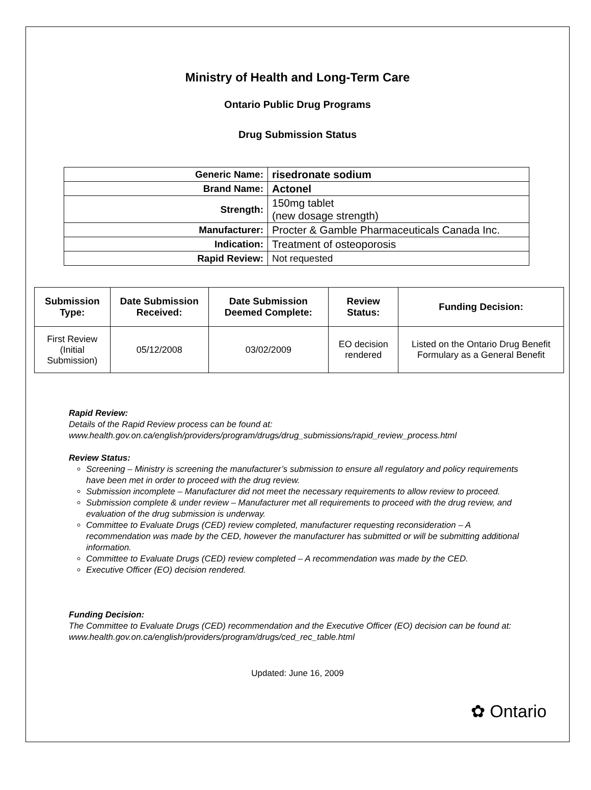Ministry of Health and Long-Term Care
Ontario Public Drug Programs
Drug Submission Status
| Generic Name: | risedronate sodium |
| Brand Name: | Actonel |
| Strength: | 150mg tablet (new dosage strength) |
| Manufacturer: | Procter & Gamble Pharmaceuticals Canada Inc. |
| Indication: | Treatment of osteoporosis |
| Rapid Review: | Not requested |
| Submission Type: | Date Submission Received: | Date Submission Deemed Complete: | Review Status: | Funding Decision: |
| --- | --- | --- | --- | --- |
| First Review (Initial Submission) | 05/12/2008 | 03/02/2009 | EO decision rendered | Listed on the Ontario Drug Benefit Formulary as a General Benefit |
Rapid Review:
Details of the Rapid Review process can be found at:
www.health.gov.on.ca/english/providers/program/drugs/drug_submissions/rapid_review_process.html
Review Status:
Screening – Ministry is screening the manufacturer’s submission to ensure all regulatory and policy requirements have been met in order to proceed with the drug review.
Submission incomplete – Manufacturer did not meet the necessary requirements to allow review to proceed.
Submission complete & under review – Manufacturer met all requirements to proceed with the drug review, and evaluation of the drug submission is underway.
Committee to Evaluate Drugs (CED) review completed, manufacturer requesting reconsideration – A recommendation was made by the CED, however the manufacturer has submitted or will be submitting additional information.
Committee to Evaluate Drugs (CED) review completed – A recommendation was made by the CED.
Executive Officer (EO) decision rendered.
Funding Decision:
The Committee to Evaluate Drugs (CED) recommendation and the Executive Officer (EO) decision can be found at: www.health.gov.on.ca/english/providers/program/drugs/ced_rec_table.html
Updated: June 16, 2009
✿ Ontario